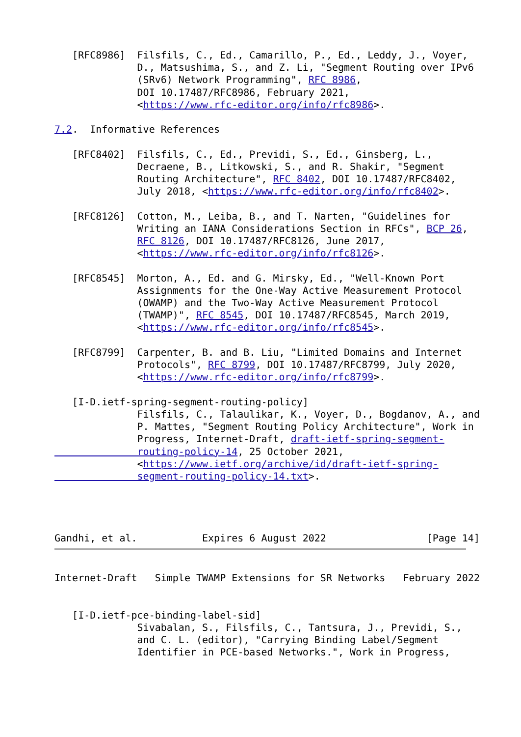[RFC8986]  Filsfils, C., Ed., Camarillo, P., Ed., Leddy, J., Voyer,
              D., Matsushima, S., and Z. Li, "Segment Routing over IPv6
              (SRv6) Network Programming", RFC 8986,
              DOI 10.17487/RFC8986, February 2021,
              <https://www.rfc-editor.org/info/rfc8986>.

7.2.  Informative References

   [RFC8402]  Filsfils, C., Ed., Previdi, S., Ed., Ginsberg, L.,
              Decraene, B., Litkowski, S., and R. Shakir, "Segment
              Routing Architecture", RFC 8402, DOI 10.17487/RFC8402,
              July 2018, <https://www.rfc-editor.org/info/rfc8402>.

   [RFC8126]  Cotton, M., Leiba, B., and T. Narten, "Guidelines for
              Writing an IANA Considerations Section in RFCs", BCP 26,
              RFC 8126, DOI 10.17487/RFC8126, June 2017,
              <https://www.rfc-editor.org/info/rfc8126>.

   [RFC8545]  Morton, A., Ed. and G. Mirsky, Ed., "Well-Known Port
              Assignments for the One-Way Active Measurement Protocol
              (OWAMP) and the Two-Way Active Measurement Protocol
              (TWAMP)", RFC 8545, DOI 10.17487/RFC8545, March 2019,
              <https://www.rfc-editor.org/info/rfc8545>.

   [RFC8799]  Carpenter, B. and B. Liu, "Limited Domains and Internet
              Protocols", RFC 8799, DOI 10.17487/RFC8799, July 2020,
              <https://www.rfc-editor.org/info/rfc8799>.

   [I-D.ietf-spring-segment-routing-policy]
              Filsfils, C., Talaulikar, K., Voyer, D., Bogdanov, A., and
              P. Mattes, "Segment Routing Policy Architecture", Work in
              Progress, Internet-Draft, draft-ietf-spring-segment-
              routing-policy-14, 25 October 2021,
              <https://www.ietf.org/archive/id/draft-ietf-spring-
              segment-routing-policy-14.txt>.




Gandhi, et al.           Expires 6 August 2022                 [Page 14]
Internet-Draft   Simple TWAMP Extensions for SR Networks   February 2022


   [I-D.ietf-pce-binding-label-sid]
              Sivabalan, S., Filsfils, C., Tantsura, J., Previdi, S.,
              and C. L. (editor), "Carrying Binding Label/Segment
              Identifier in PCE-based Networks.", Work in Progress,